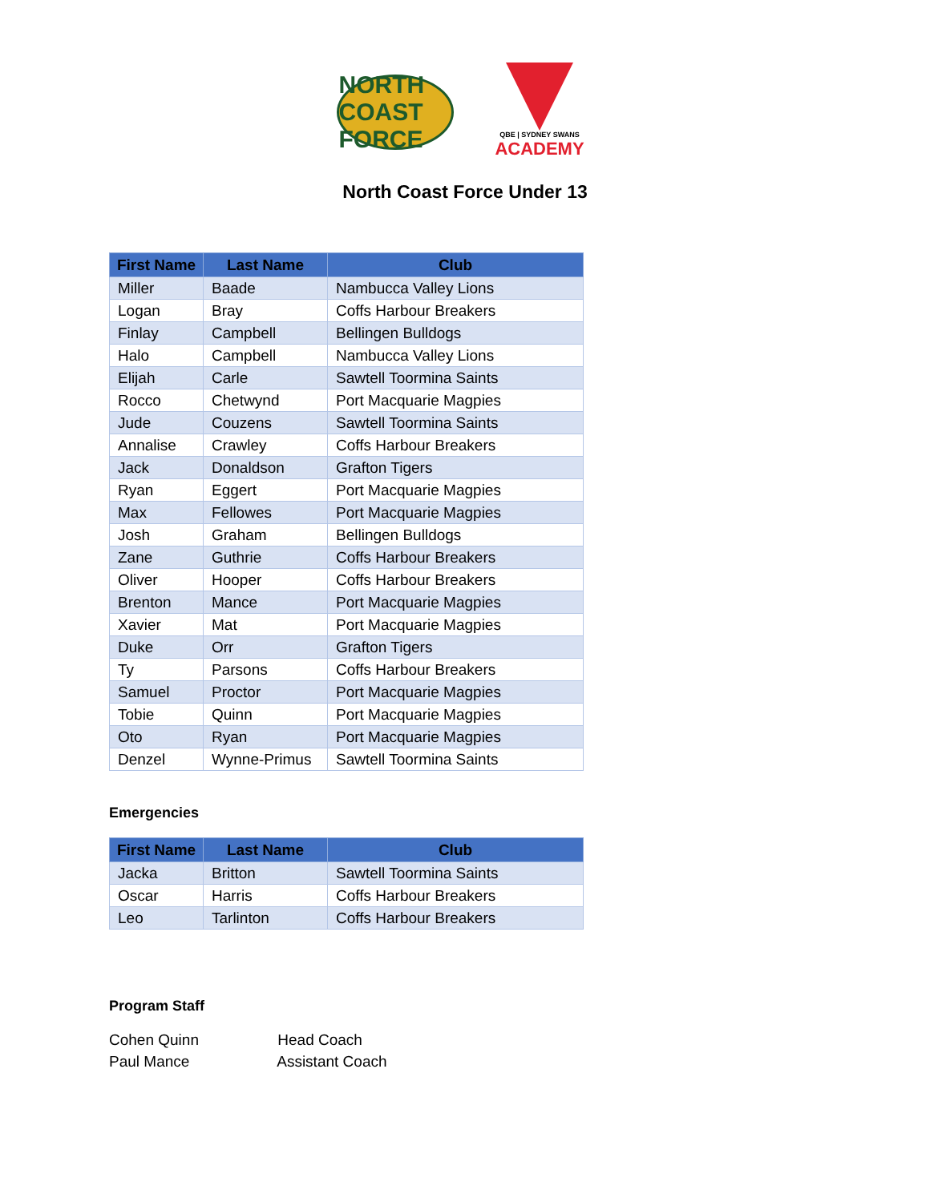NORTH COAST FORCE
QBE | SYDNEY SWANS
ACADEMY
North Coast Force Under 13
| First Name | Last Name | Club |
| --- | --- | --- |
| Miller | Baade | Nambucca Valley Lions |
| Logan | Bray | Coffs Harbour Breakers |
| Finlay | Campbell | Bellingen Bulldogs |
| Halo | Campbell | Nambucca Valley Lions |
| Elijah | Carle | Sawtell Toormina Saints |
| Rocco | Chetwynd | Port Macquarie Magpies |
| Jude | Couzens | Sawtell Toormina Saints |
| Annalise | Crawley | Coffs Harbour Breakers |
| Jack | Donaldson | Grafton Tigers |
| Ryan | Eggert | Port Macquarie Magpies |
| Max | Fellowes | Port Macquarie Magpies |
| Josh | Graham | Bellingen Bulldogs |
| Zane | Guthrie | Coffs Harbour Breakers |
| Oliver | Hooper | Coffs Harbour Breakers |
| Brenton | Mance | Port Macquarie Magpies |
| Xavier | Mat | Port Macquarie Magpies |
| Duke | Orr | Grafton Tigers |
| Ty | Parsons | Coffs Harbour Breakers |
| Samuel | Proctor | Port Macquarie Magpies |
| Tobie | Quinn | Port Macquarie Magpies |
| Oto | Ryan | Port Macquarie Magpies |
| Denzel | Wynne-Primus | Sawtell Toormina Saints |
Emergencies
| First Name | Last Name | Club |
| --- | --- | --- |
| Jacka | Britton | Sawtell Toormina Saints |
| Oscar | Harris | Coffs Harbour Breakers |
| Leo | Tarlinton | Coffs Harbour Breakers |
Program Staff
Cohen Quinn Head Coach
Paul Mance Assistant Coach